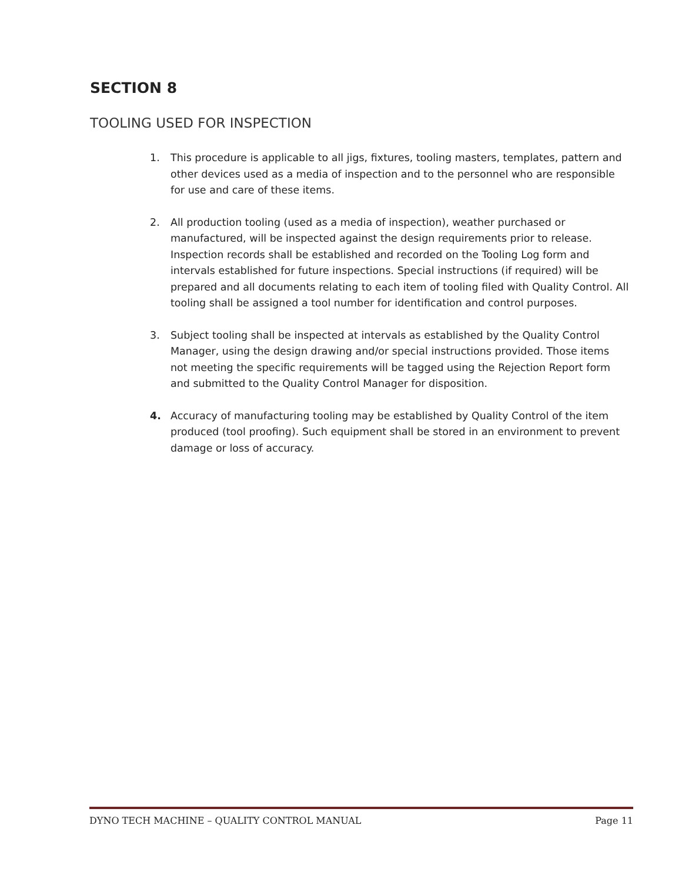SECTION 8
TOOLING USED FOR INSPECTION
1. This procedure is applicable to all jigs, fixtures, tooling masters, templates, pattern and other devices used as a media of inspection and to the personnel who are responsible for use and care of these items.
2. All production tooling (used as a media of inspection), weather purchased or manufactured, will be inspected against the design requirements prior to release. Inspection records shall be established and recorded on the Tooling Log form and intervals established for future inspections. Special instructions (if required) will be prepared and all documents relating to each item of tooling filed with Quality Control. All tooling shall be assigned a tool number for identification and control purposes.
3. Subject tooling shall be inspected at intervals as established by the Quality Control Manager, using the design drawing and/or special instructions provided. Those items not meeting the specific requirements will be tagged using the Rejection Report form and submitted to the Quality Control Manager for disposition.
4. Accuracy of manufacturing tooling may be established by Quality Control of the item produced (tool proofing). Such equipment shall be stored in an environment to prevent damage or loss of accuracy.
DYNO TECH MACHINE – QUALITY CONTROL MANUAL Page 11